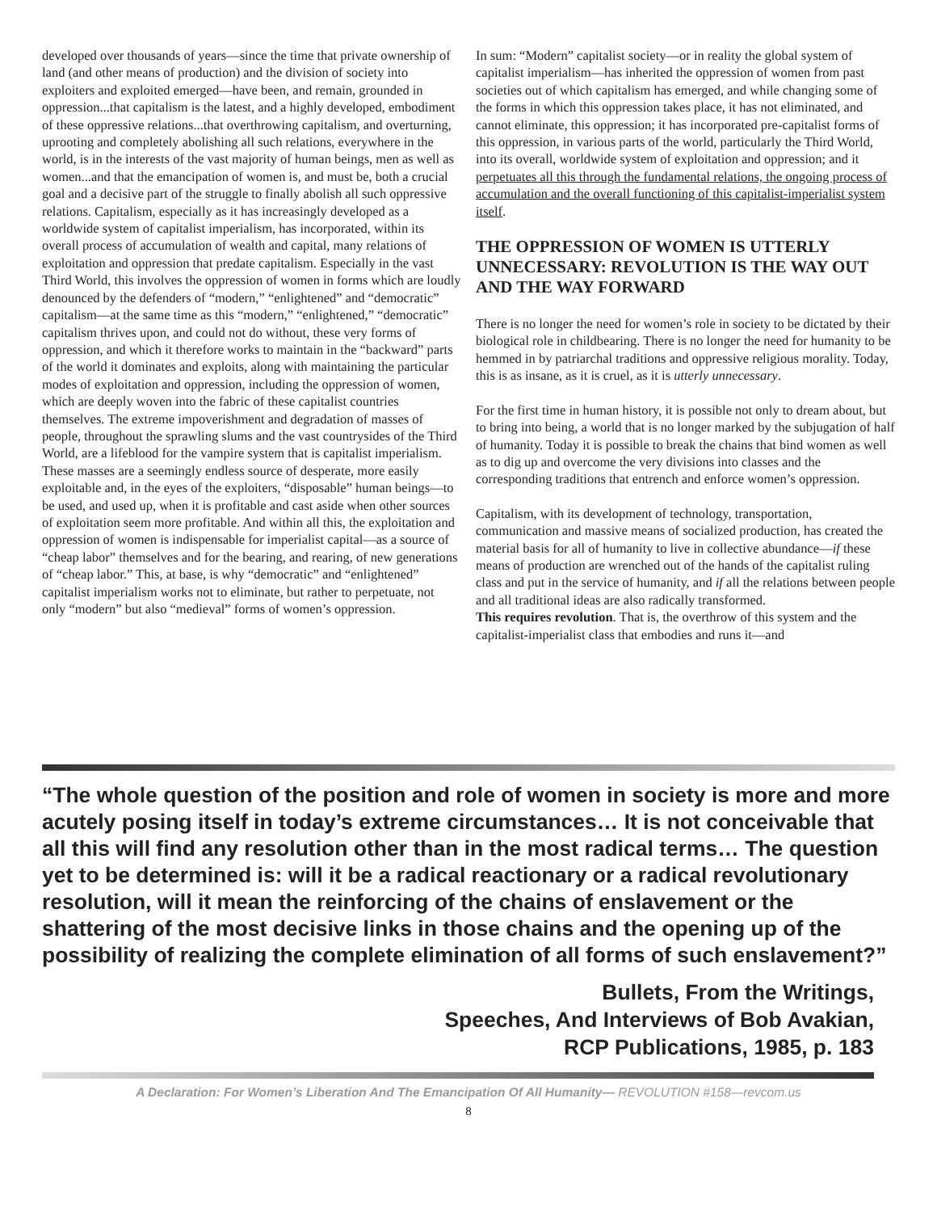developed over thousands of years—since the time that private ownership of land (and other means of production) and the division of society into exploiters and exploited emerged—have been, and remain, grounded in oppression...that capitalism is the latest, and a highly developed, embodiment of these oppressive relations...that overthrowing capitalism, and overturning, uprooting and completely abolishing all such relations, everywhere in the world, is in the interests of the vast majority of human beings, men as well as women...and that the emancipation of women is, and must be, both a crucial goal and a decisive part of the struggle to finally abolish all such oppressive relations. Capitalism, especially as it has increasingly developed as a worldwide system of capitalist imperialism, has incorporated, within its overall process of accumulation of wealth and capital, many relations of exploitation and oppression that predate capitalism. Especially in the vast Third World, this involves the oppression of women in forms which are loudly denounced by the defenders of “modern,” “enlightened” and “democratic” capitalism—at the same time as this “modern,” “enlightened,” “democratic” capitalism thrives upon, and could not do without, these very forms of oppression, and which it therefore works to maintain in the “backward” parts of the world it dominates and exploits, along with maintaining the particular modes of exploitation and oppression, including the oppression of women, which are deeply woven into the fabric of these capitalist countries themselves. The extreme impoverishment and degradation of masses of people, throughout the sprawling slums and the vast countrysides of the Third World, are a lifeblood for the vampire system that is capitalist imperialism. These masses are a seemingly endless source of desperate, more easily exploitable and, in the eyes of the exploiters, “disposable” human beings—to be used, and used up, when it is profitable and cast aside when other sources of exploitation seem more profitable. And within all this, the exploitation and oppression of women is indispensable for imperialist capital—as a source of “cheap labor” themselves and for the bearing, and rearing, of new generations of “cheap labor.” This, at base, is why “democratic” and “enlightened” capitalist imperialism works not to eliminate, but rather to perpetuate, not only “modern” but also “medieval” forms of women’s oppression.
In sum: “Modern” capitalist society—or in reality the global system of capitalist imperialism—has inherited the oppression of women from past societies out of which capitalism has emerged, and while changing some of the forms in which this oppression takes place, it has not eliminated, and cannot eliminate, this oppression; it has incorporated pre-capitalist forms of this oppression, in various parts of the world, particularly the Third World, into its overall, worldwide system of exploitation and oppression; and it perpetuates all this through the fundamental relations, the ongoing process of accumulation and the overall functioning of this capitalist-imperialist system itself.
THE OPPRESSION OF WOMEN IS UTTERLY UNNECESSARY: REVOLUTION IS THE WAY OUT AND THE WAY FORWARD
There is no longer the need for women’s role in society to be dictated by their biological role in childbearing. There is no longer the need for humanity to be hemmed in by patriarchal traditions and oppressive religious morality. Today, this is as insane, as it is cruel, as it is utterly unnecessary.
For the first time in human history, it is possible not only to dream about, but to bring into being, a world that is no longer marked by the subjugation of half of humanity. Today it is possible to break the chains that bind women as well as to dig up and overcome the very divisions into classes and the corresponding traditions that entrench and enforce women’s oppression.
Capitalism, with its development of technology, transportation, communication and massive means of socialized production, has created the material basis for all of humanity to live in collective abundance—if these means of production are wrenched out of the hands of the capitalist ruling class and put in the service of humanity, and if all the relations between people and all traditional ideas are also radically transformed.
This requires revolution. That is, the overthrow of this system and the capitalist-imperialist class that embodies and runs it—and
“The whole question of the position and role of women in society is more and more acutely posing itself in today’s extreme circumstances… It is not conceivable that all this will find any resolution other than in the most radical terms… The question yet to be determined is: will it be a radical reactionary or a radical revolutionary resolution, will it mean the reinforcing of the chains of enslavement or the shattering of the most decisive links in those chains and the opening up of the possibility of realizing the complete elimination of all forms of such enslavement?”
Bullets, From the Writings,
Speeches, And Interviews of Bob Avakian,
RCP Publications, 1985, p. 183
A Declaration: For Women’s Liberation And The Emancipation Of All Humanity— REVOLUTION #158—revcom.us
8